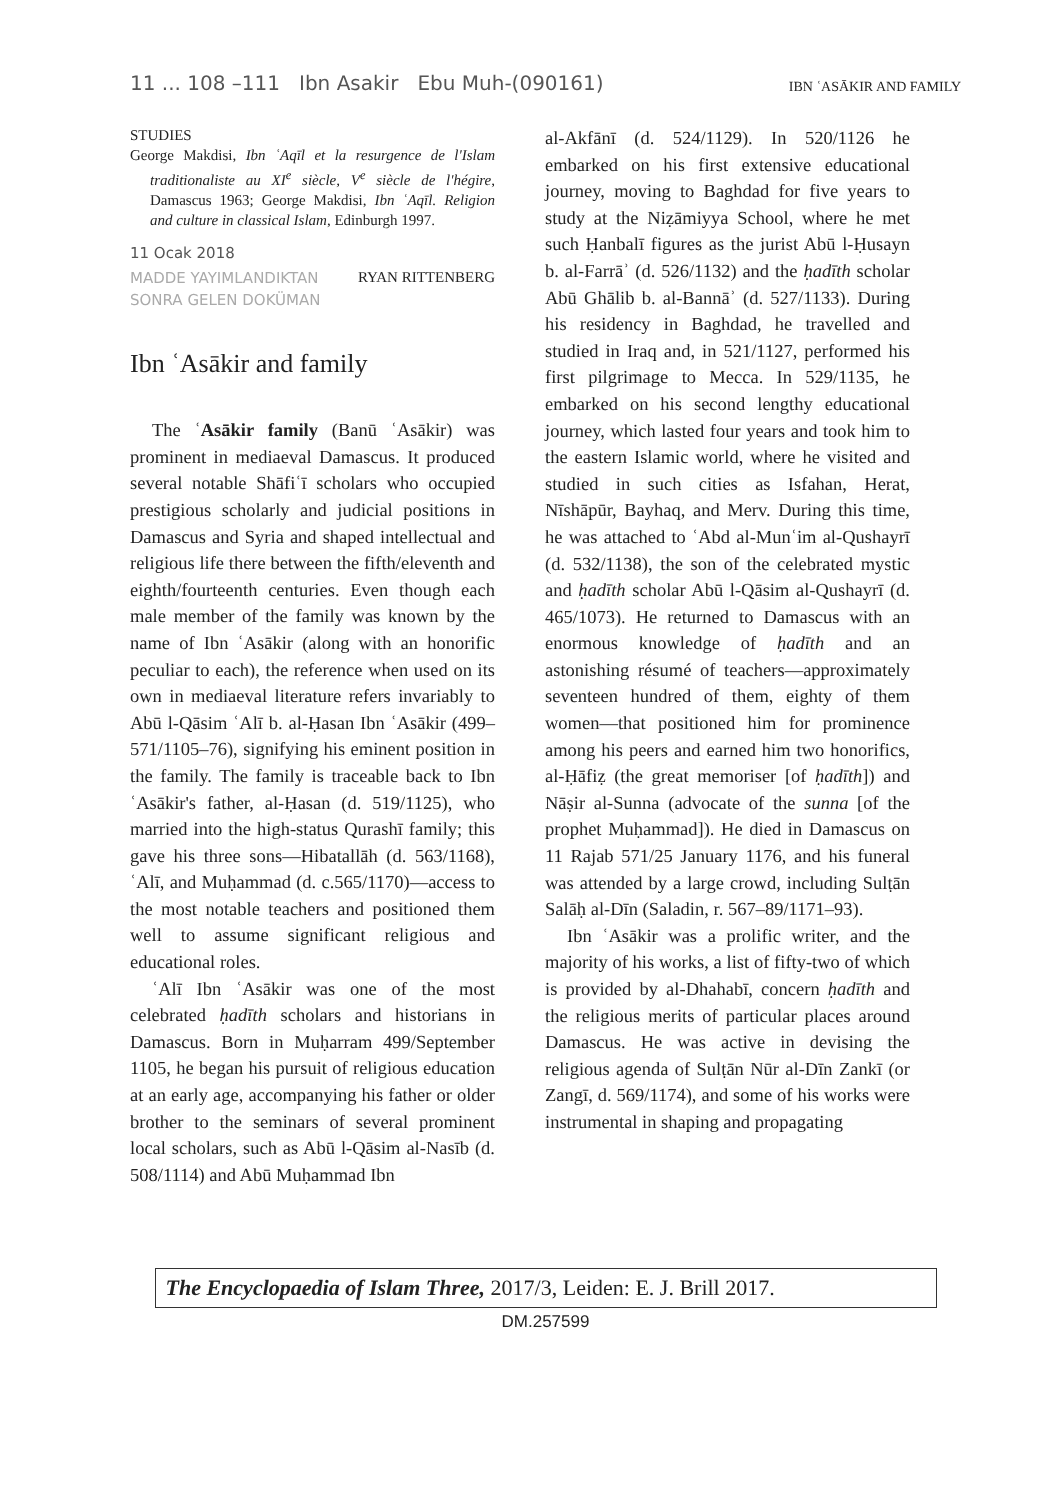11 ... 108 –111 Ibn Asakir Ebu Muh-(090161) IBN ʿASĀKIR AND FAMILY
STUDIES
George Makdisi, Ibn ʿAqīl et la resurgence de l'Islam traditionaliste au XI<sup>e</sup> siècle, V<sup>e</sup> siècle de l'hégire, Damascus 1963; George Makdisi, Ibn ʿAqīl. Religion and culture in classical Islam, Edinburgh 1997.
11 Ocak 2018
MADDE YAYIMLANDIKTAN
SONRA GELEN DOKÜMAN
RYAN RITTENBERG
Ibn ʿAsākir and family
The ʿAsākir family (Banū ʿAsākir) was prominent in mediaeval Damascus. It produced several notable Shāfiʿī scholars who occupied prestigious scholarly and judicial positions in Damascus and Syria and shaped intellectual and religious life there between the fifth/eleventh and eighth/fourteenth centuries. Even though each male member of the family was known by the name of Ibn ʿAsākir (along with an honorific peculiar to each), the reference when used on its own in mediaeval literature refers invariably to Abū l-Qāsim ʿAlī b. al-Ḥasan Ibn ʿAsākir (499–571/1105–76), signifying his eminent position in the family. The family is traceable back to Ibn ʿAsākir's father, al-Ḥasan (d. 519/1125), who married into the high-status Qurashī family; this gave his three sons—Hibatallāh (d. 563/1168), ʿAlī, and Muḥammad (d. c.565/1170)—access to the most notable teachers and positioned them well to assume significant religious and educational roles.
ʿAlī Ibn ʿAsākir was one of the most celebrated ḥadīth scholars and historians in Damascus. Born in Muḥarram 499/September 1105, he began his pursuit of religious education at an early age, accompanying his father or older brother to the seminars of several prominent local scholars, such as Abū l-Qāsim al-Nasīb (d. 508/1114) and Abū Muḥammad Ibn
al-Akfānī (d. 524/1129). In 520/1126 he embarked on his first extensive educational journey, moving to Baghdad for five years to study at the Niẓāmiyya School, where he met such Ḥanbalī figures as the jurist Abū l-Ḥusayn b. al-Farrāʾ (d. 526/1132) and the ḥadīth scholar Abū Ghālib b. al-Bannāʾ (d. 527/1133). During his residency in Baghdad, he travelled and studied in Iraq and, in 521/1127, performed his first pilgrimage to Mecca. In 529/1135, he embarked on his second lengthy educational journey, which lasted four years and took him to the eastern Islamic world, where he visited and studied in such cities as Isfahan, Herat, Nīshāpūr, Bayhaq, and Merv. During this time, he was attached to ʿAbd al-Munʿim al-Qushayrī (d. 532/1138), the son of the celebrated mystic and ḥadīth scholar Abū l-Qāsim al-Qushayrī (d. 465/1073). He returned to Damascus with an enormous knowledge of ḥadīth and an astonishing résumé of teachers—approximately seventeen hundred of them, eighty of them women—that positioned him for prominence among his peers and earned him two honorifics, al-Ḥāfiẓ (the great memoriser [of ḥadīth]) and Nāṣir al-Sunna (advocate of the sunna [of the prophet Muḥammad]). He died in Damascus on 11 Rajab 571/25 January 1176, and his funeral was attended by a large crowd, including Sulṭān Salāḥ al-Dīn (Saladin, r. 567–89/1171–93).
Ibn ʿAsākir was a prolific writer, and the majority of his works, a list of fifty-two of which is provided by al-Dhahabī, concern ḥadīth and the religious merits of particular places around Damascus. He was active in devising the religious agenda of Sulṭān Nūr al-Dīn Zankī (or Zangī, d. 569/1174), and some of his works were instrumental in shaping and propagating
The Encyclopaedia of Islam Three, 2017/3, Leiden: E. J. Brill 2017.
DM.257599